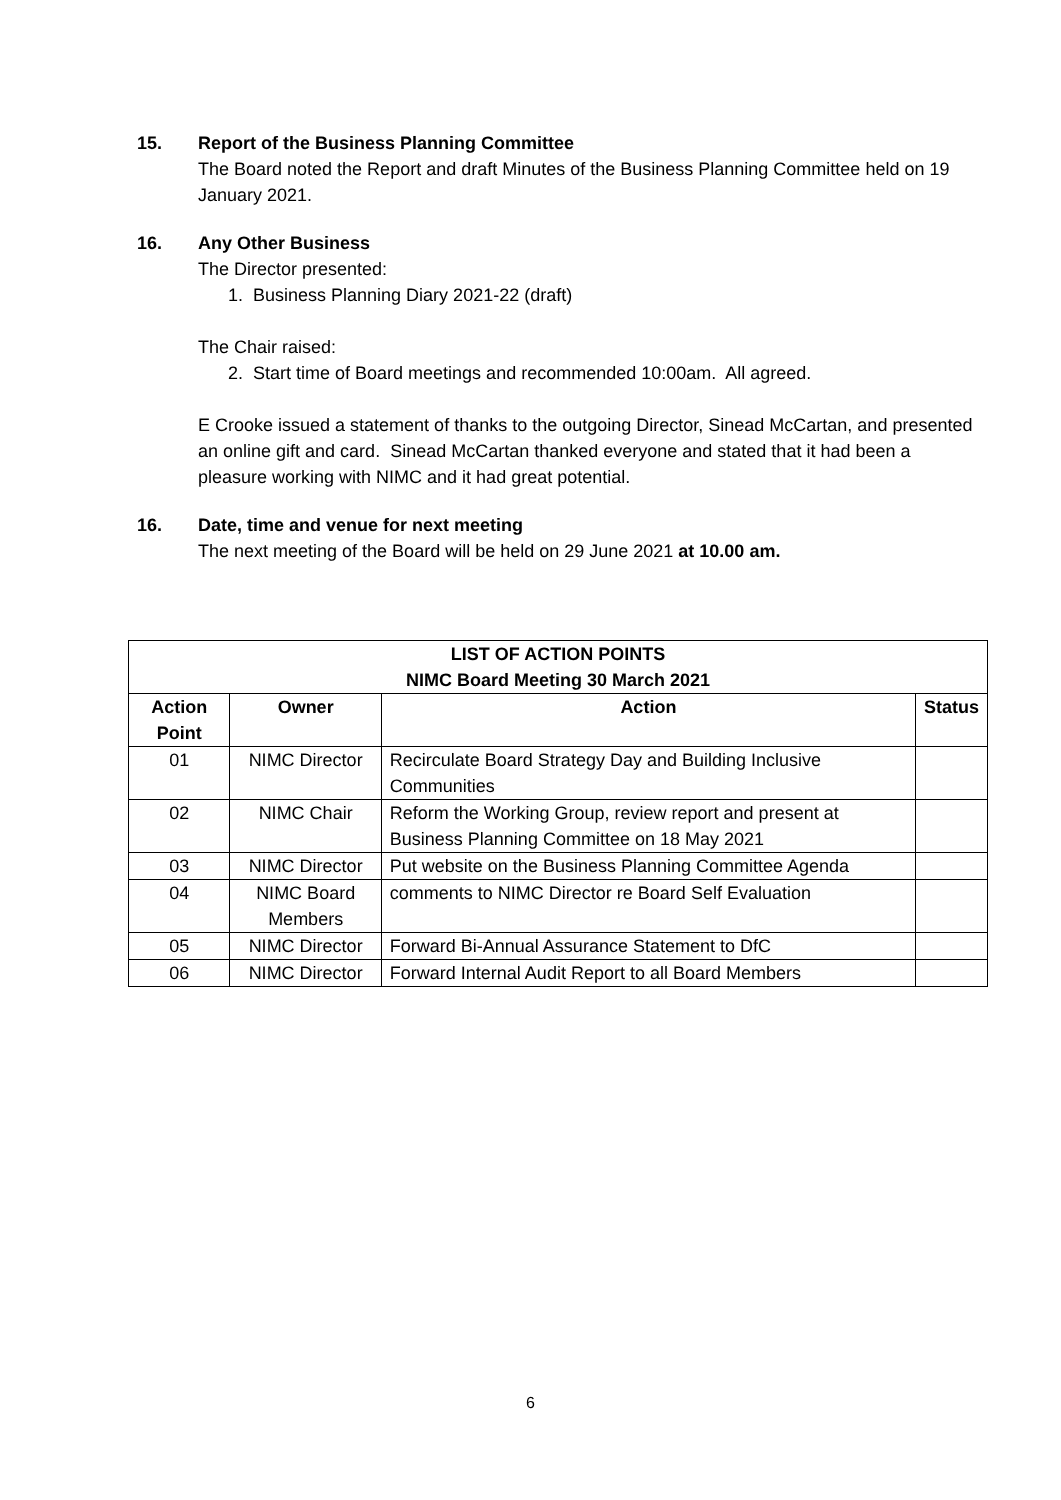15.
Report of the Business Planning Committee
The Board noted the Report and draft Minutes of the Business Planning Committee held on 19 January 2021.
16.
Any Other Business
The Director presented:
1. Business Planning Diary 2021-22 (draft)
The Chair raised:
2. Start time of Board meetings and recommended 10:00am. All agreed.
E Crooke issued a statement of thanks to the outgoing Director, Sinead McCartan, and presented an online gift and card. Sinead McCartan thanked everyone and stated that it had been a pleasure working with NIMC and it had great potential.
16.
Date, time and venue for next meeting
The next meeting of the Board will be held on 29 June 2021 at 10.00 am.
| LIST OF ACTION POINTS NIMC Board Meeting 30 March 2021 | | | |
| --- | --- | --- | --- |
| Action Point | Owner | Action | Status |
| 01 | NIMC Director | Recirculate Board Strategy Day and Building Inclusive Communities | |
| 02 | NIMC Chair | Reform the Working Group, review report and present at Business Planning Committee on 18 May 2021 | |
| 03 | NIMC Director | Put website on the Business Planning Committee Agenda | |
| 04 | NIMC Board Members | comments to NIMC Director re Board Self Evaluation | |
| 05 | NIMC Director | Forward Bi-Annual Assurance Statement to DfC | |
| 06 | NIMC Director | Forward Internal Audit Report to all Board Members | |
6